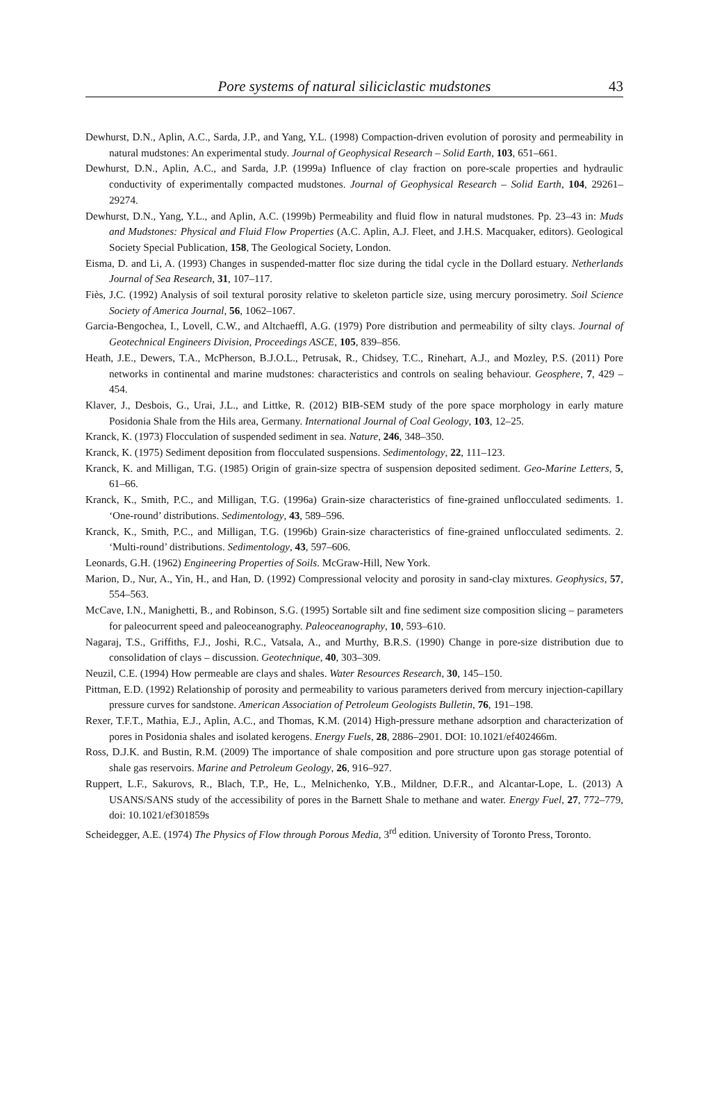Pore systems of natural siliciclastic mudstones 43
Dewhurst, D.N., Aplin, A.C., Sarda, J.P., and Yang, Y.L. (1998) Compaction-driven evolution of porosity and permeability in natural mudstones: An experimental study. Journal of Geophysical Research – Solid Earth, 103, 651–661.
Dewhurst, D.N., Aplin, A.C., and Sarda, J.P. (1999a) Influence of clay fraction on pore-scale properties and hydraulic conductivity of experimentally compacted mudstones. Journal of Geophysical Research – Solid Earth, 104, 29261–29274.
Dewhurst, D.N., Yang, Y.L., and Aplin, A.C. (1999b) Permeability and fluid flow in natural mudstones. Pp. 23–43 in: Muds and Mudstones: Physical and Fluid Flow Properties (A.C. Aplin, A.J. Fleet, and J.H.S. Macquaker, editors). Geological Society Special Publication, 158, The Geological Society, London.
Eisma, D. and Li, A. (1993) Changes in suspended-matter floc size during the tidal cycle in the Dollard estuary. Netherlands Journal of Sea Research, 31, 107–117.
Fiès, J.C. (1992) Analysis of soil textural porosity relative to skeleton particle size, using mercury porosimetry. Soil Science Society of America Journal, 56, 1062–1067.
Garcia-Bengochea, I., Lovell, C.W., and Altchaeffl, A.G. (1979) Pore distribution and permeability of silty clays. Journal of Geotechnical Engineers Division, Proceedings ASCE, 105, 839–856.
Heath, J.E., Dewers, T.A., McPherson, B.J.O.L., Petrusak, R., Chidsey, T.C., Rinehart, A.J., and Mozley, P.S. (2011) Pore networks in continental and marine mudstones: characteristics and controls on sealing behaviour. Geosphere, 7, 429 –454.
Klaver, J., Desbois, G., Urai, J.L., and Littke, R. (2012) BIB-SEM study of the pore space morphology in early mature Posidonia Shale from the Hils area, Germany. International Journal of Coal Geology, 103, 12–25.
Kranck, K. (1973) Flocculation of suspended sediment in sea. Nature, 246, 348–350.
Kranck, K. (1975) Sediment deposition from flocculated suspensions. Sedimentology, 22, 111–123.
Kranck, K. and Milligan, T.G. (1985) Origin of grain-size spectra of suspension deposited sediment. Geo-Marine Letters, 5, 61–66.
Kranck, K., Smith, P.C., and Milligan, T.G. (1996a) Grain-size characteristics of fine-grained unflocculated sediments. 1. ‘One-round’ distributions. Sedimentology, 43, 589–596.
Kranck, K., Smith, P.C., and Milligan, T.G. (1996b) Grain-size characteristics of fine-grained unflocculated sediments. 2. ‘Multi-round’ distributions. Sedimentology, 43, 597–606.
Leonards, G.H. (1962) Engineering Properties of Soils. McGraw-Hill, New York.
Marion, D., Nur, A., Yin, H., and Han, D. (1992) Compressional velocity and porosity in sand-clay mixtures. Geophysics, 57, 554–563.
McCave, I.N., Manighetti, B., and Robinson, S.G. (1995) Sortable silt and fine sediment size composition slicing – parameters for paleocurrent speed and paleoceanography. Paleoceanography, 10, 593–610.
Nagaraj, T.S., Griffiths, F.J., Joshi, R.C., Vatsala, A., and Murthy, B.R.S. (1990) Change in pore-size distribution due to consolidation of clays – discussion. Geotechnique, 40, 303–309.
Neuzil, C.E. (1994) How permeable are clays and shales. Water Resources Research, 30, 145–150.
Pittman, E.D. (1992) Relationship of porosity and permeability to various parameters derived from mercury injection-capillary pressure curves for sandstone. American Association of Petroleum Geologists Bulletin, 76, 191–198.
Rexer, T.F.T., Mathia, E.J., Aplin, A.C., and Thomas, K.M. (2014) High-pressure methane adsorption and characterization of pores in Posidonia shales and isolated kerogens. Energy Fuels, 28, 2886–2901. DOI: 10.1021/ef402466m.
Ross, D.J.K. and Bustin, R.M. (2009) The importance of shale composition and pore structure upon gas storage potential of shale gas reservoirs. Marine and Petroleum Geology, 26, 916–927.
Ruppert, L.F., Sakurovs, R., Blach, T.P., He, L., Melnichenko, Y.B., Mildner, D.F.R., and Alcantar-Lope, L. (2013) A USANS/SANS study of the accessibility of pores in the Barnett Shale to methane and water. Energy Fuel, 27, 772–779, doi: 10.1021/ef301859s
Scheidegger, A.E. (1974) The Physics of Flow through Porous Media, 3<sup>rd</sup> edition. University of Toronto Press, Toronto.